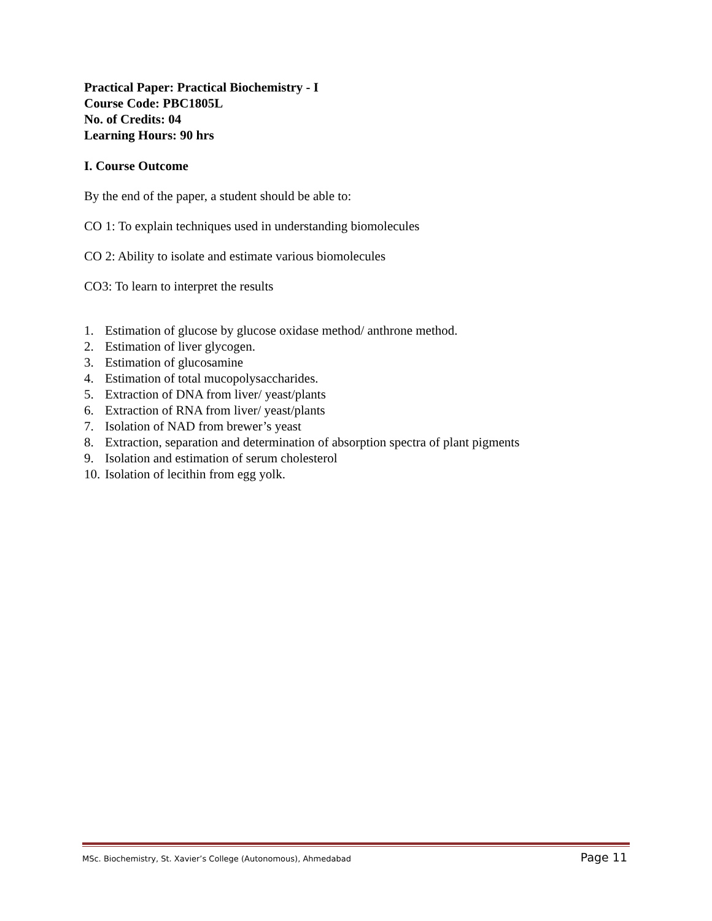Practical Paper: Practical Biochemistry - I
Course Code: PBC1805L
No. of Credits: 04
Learning Hours: 90 hrs
I. Course Outcome
By the end of the paper, a student should be able to:
CO 1: To explain techniques used in understanding biomolecules
CO 2: Ability to isolate and estimate various biomolecules
CO3: To learn to interpret the results
1. Estimation of glucose by glucose oxidase method/ anthrone method.
2. Estimation of liver glycogen.
3. Estimation of glucosamine
4. Estimation of total mucopolysaccharides.
5. Extraction of DNA from liver/ yeast/plants
6. Extraction of RNA from liver/ yeast/plants
7. Isolation of NAD from brewer’s yeast
8. Extraction, separation and determination of absorption spectra of plant pigments
9. Isolation and estimation of serum cholesterol
10. Isolation of lecithin from egg yolk.
MSc. Biochemistry, St. Xavier’s College (Autonomous), Ahmedabad Page 11